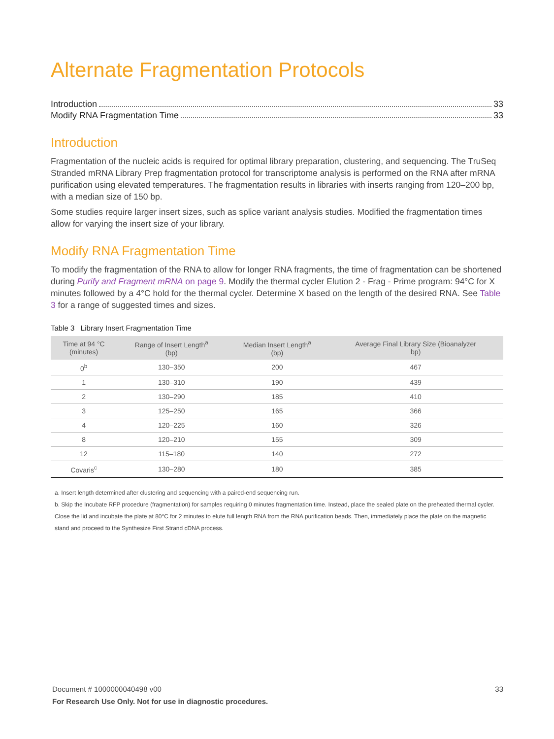Alternate Fragmentation Protocols
Introduction 33
Modify RNA Fragmentation Time 33
Introduction
Fragmentation of the nucleic acids is required for optimal library preparation, clustering, and sequencing. The TruSeq Stranded mRNA Library Prep fragmentation protocol for transcriptome analysis is performed on the RNA after mRNA purification using elevated temperatures. The fragmentation results in libraries with inserts ranging from 120–200 bp, with a median size of 150 bp.
Some studies require larger insert sizes, such as splice variant analysis studies. Modified the fragmentation times allow for varying the insert size of your library.
Modify RNA Fragmentation Time
To modify the fragmentation of the RNA to allow for longer RNA fragments, the time of fragmentation can be shortened during Purify and Fragment mRNA on page 9. Modify the thermal cycler Elution 2 - Frag - Prime program: 94°C for X minutes followed by a 4°C hold for the thermal cycler. Determine X based on the length of the desired RNA. See Table 3 for a range of suggested times and sizes.
Table 3 Library Insert Fragmentation Time
| Time at 94 °C (minutes) | Range of Insert Length<sup>a</sup> (bp) | Median Insert Length<sup>a</sup> (bp) | Average Final Library Size (Bioanalyzer bp) |
| --- | --- | --- | --- |
| 0<sup>b</sup> | 130–350 | 200 | 467 |
| 1 | 130–310 | 190 | 439 |
| 2 | 130–290 | 185 | 410 |
| 3 | 125–250 | 165 | 366 |
| 4 | 120–225 | 160 | 326 |
| 8 | 120–210 | 155 | 309 |
| 12 | 115–180 | 140 | 272 |
| Covaris<sup>c</sup> | 130–280 | 180 | 385 |
a. Insert length determined after clustering and sequencing with a paired-end sequencing run.
b. Skip the Incubate RFP procedure (fragmentation) for samples requiring 0 minutes fragmentation time. Instead, place the sealed plate on the preheated thermal cycler. Close the lid and incubate the plate at 80°C for 2 minutes to elute full length RNA from the RNA purification beads. Then, immediately place the plate on the magnetic stand and proceed to the Synthesize First Strand cDNA process.
33 Document # 1000000040498 v00
For Research Use Only. Not for use in diagnostic procedures.